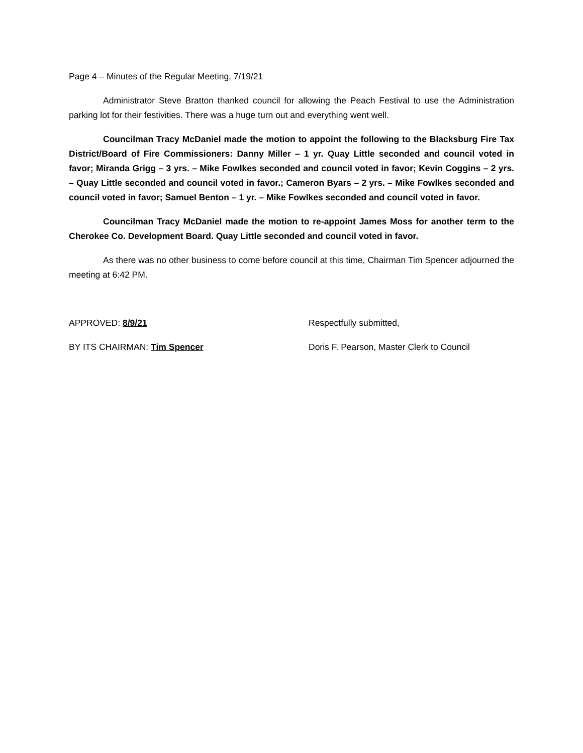Page 4 – Minutes of the Regular Meeting, 7/19/21
Administrator Steve Bratton thanked council for allowing the Peach Festival to use the Administration parking lot for their festivities. There was a huge turn out and everything went well.
Councilman Tracy McDaniel made the motion to appoint the following to the Blacksburg Fire Tax District/Board of Fire Commissioners: Danny Miller – 1 yr. Quay Little seconded and council voted in favor; Miranda Grigg – 3 yrs. – Mike Fowlkes seconded and council voted in favor; Kevin Coggins – 2 yrs. – Quay Little seconded and council voted in favor.; Cameron Byars – 2 yrs. – Mike Fowlkes seconded and council voted in favor; Samuel Benton – 1 yr. – Mike Fowlkes seconded and council voted in favor.
Councilman Tracy McDaniel made the motion to re-appoint James Moss for another term to the Cherokee Co. Development Board. Quay Little seconded and council voted in favor.
As there was no other business to come before council at this time, Chairman Tim Spencer adjourned the meeting at 6:42 PM.
APPROVED: 8/9/21 Respectfully submitted,
BY ITS CHAIRMAN: Tim Spencer Doris F. Pearson, Master Clerk to Council